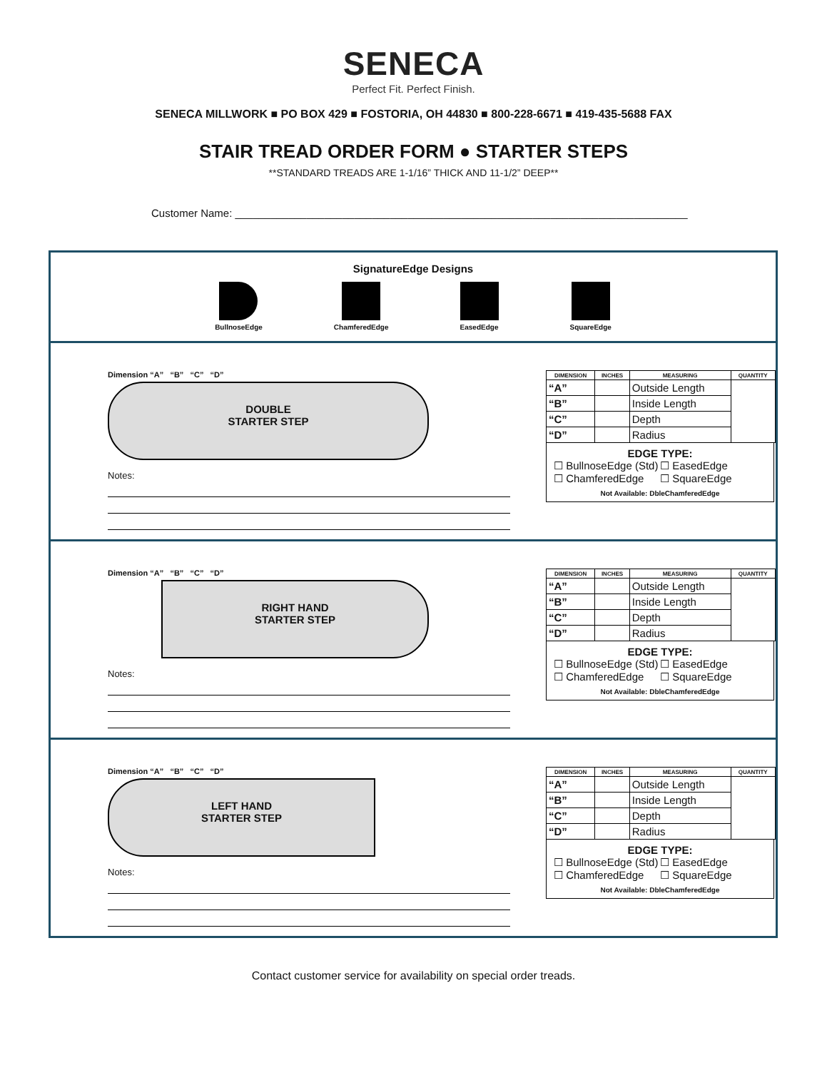SENECA
Perfect Fit. Perfect Finish.
SENECA MILLWORK ■ PO BOX 429 ■ FOSTORIA, OH 44830 ■ 800-228-6671 ■ 419-435-5688 FAX
STAIR TREAD ORDER FORM ● STARTER STEPS
**STANDARD TREADS ARE 1-1/16” THICK AND 11-1/2” DEEP**
Customer Name: ____________________________________________________________________________
SignatureEdge Designs
BullnoseEdge ChamferedEdge EasedEdge SquareEdge
Dimension “A” “B” “C” “D”
DOUBLE
STARTER STEP
Notes:
| DIMENSION | INCHES | MEASURING | QUANTITY |
| --- | --- | --- | --- |
| “A” | | Outside Length | |
| “B” | | Inside Length | |
| “C” | | Depth | |
| “D” | | Radius | |
EDGE TYPE:
☐ BullnoseEdge (Std)
☐ EasedEdge
☐ ChamferedEdge
☐ SquareEdge
Not Available: DbleChamferedEdge
Dimension “A” “B” “C” “D”
RIGHT HAND
STARTER STEP
Notes:
| DIMENSION | INCHES | MEASURING | QUANTITY |
| --- | --- | --- | --- |
| “A” | | Outside Length | |
| “B” | | Inside Length | |
| “C” | | Depth | |
| “D” | | Radius | |
EDGE TYPE:
☐ BullnoseEdge (Std)
☐ EasedEdge
☐ ChamferedEdge
☐ SquareEdge
Not Available: DbleChamferedEdge
Dimension “A” “B” “C” “D”
LEFT HAND
STARTER STEP
Notes:
| DIMENSION | INCHES | MEASURING | QUANTITY |
| --- | --- | --- | --- |
| “A” | | Outside Length | |
| “B” | | Inside Length | |
| “C” | | Depth | |
| “D” | | Radius | |
EDGE TYPE:
☐ BullnoseEdge (Std)
☐ EasedEdge
☐ ChamferedEdge
☐ SquareEdge
Not Available: DbleChamferedEdge
Contact customer service for availability on special order treads.